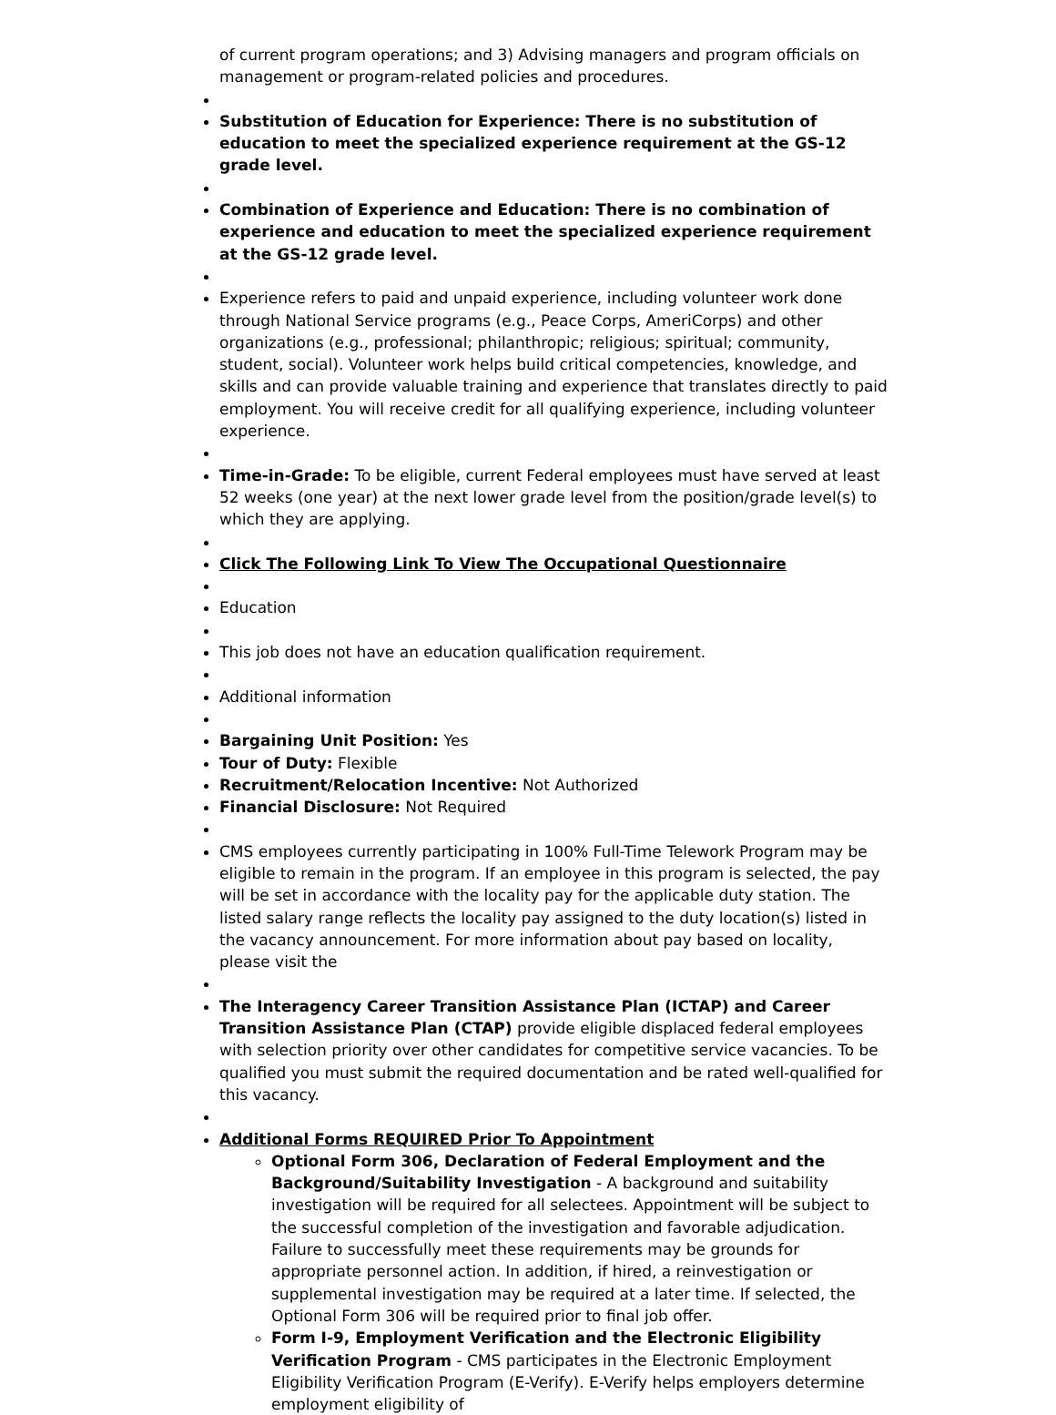of current program operations; and 3) Advising managers and program officials on management or program-related policies and procedures.
Substitution of Education for Experience: There is no substitution of education to meet the specialized experience requirement at the GS-12 grade level.
Combination of Experience and Education: There is no combination of experience and education to meet the specialized experience requirement at the GS-12 grade level.
Experience refers to paid and unpaid experience, including volunteer work done through National Service programs (e.g., Peace Corps, AmeriCorps) and other organizations (e.g., professional; philanthropic; religious; spiritual; community, student, social). Volunteer work helps build critical competencies, knowledge, and skills and can provide valuable training and experience that translates directly to paid employment. You will receive credit for all qualifying experience, including volunteer experience.
Time-in-Grade: To be eligible, current Federal employees must have served at least 52 weeks (one year) at the next lower grade level from the position/grade level(s) to which they are applying.
Click The Following Link To View The Occupational Questionnaire
Education
This job does not have an education qualification requirement.
Additional information
Bargaining Unit Position: Yes
Tour of Duty: Flexible
Recruitment/Relocation Incentive: Not Authorized
Financial Disclosure: Not Required
CMS employees currently participating in 100% Full-Time Telework Program may be eligible to remain in the program. If an employee in this program is selected, the pay will be set in accordance with the locality pay for the applicable duty station. The listed salary range reflects the locality pay assigned to the duty location(s) listed in the vacancy announcement. For more information about pay based on locality, please visit the
The Interagency Career Transition Assistance Plan (ICTAP) and Career Transition Assistance Plan (CTAP) provide eligible displaced federal employees with selection priority over other candidates for competitive service vacancies. To be qualified you must submit the required documentation and be rated well-qualified for this vacancy.
Additional Forms REQUIRED Prior To Appointment
Optional Form 306, Declaration of Federal Employment and the Background/Suitability Investigation - A background and suitability investigation will be required for all selectees. Appointment will be subject to the successful completion of the investigation and favorable adjudication. Failure to successfully meet these requirements may be grounds for appropriate personnel action. In addition, if hired, a reinvestigation or supplemental investigation may be required at a later time. If selected, the Optional Form 306 will be required prior to final job offer.
Form I-9, Employment Verification and the Electronic Eligibility Verification Program - CMS participates in the Electronic Employment Eligibility Verification Program (E-Verify). E-Verify helps employers determine employment eligibility of